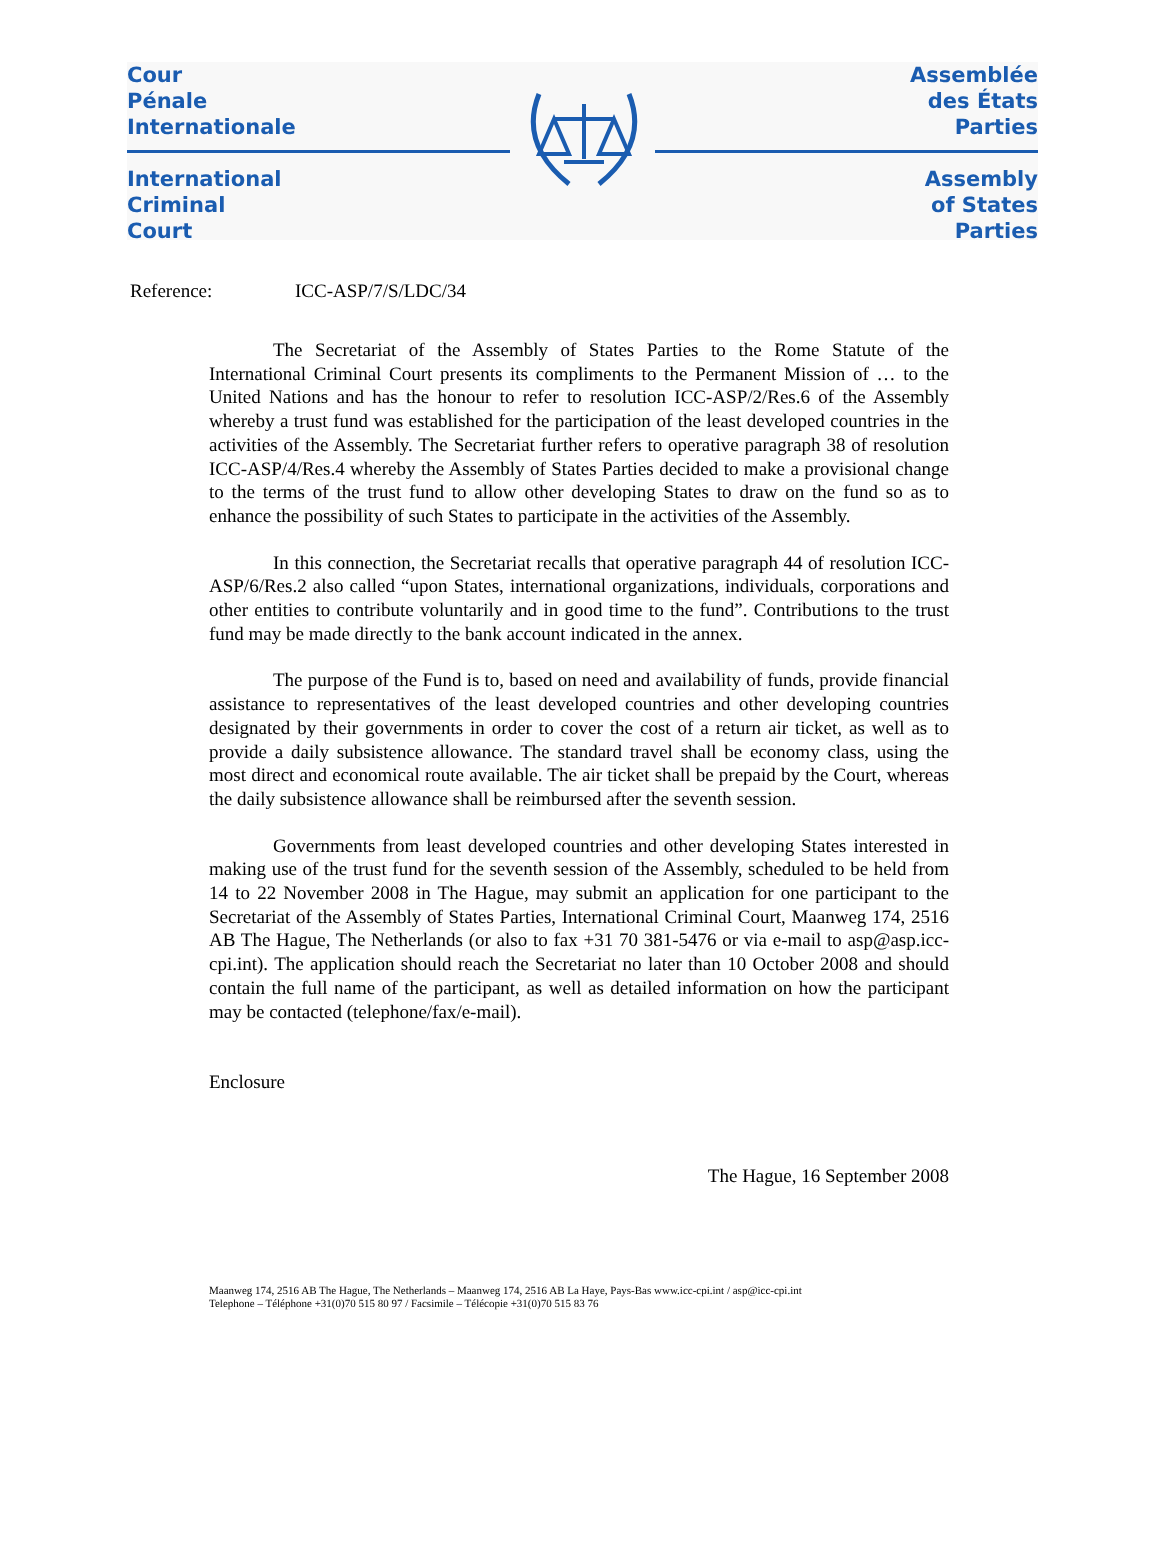Cour
Pénale
Internationale
International
Criminal
Court
Assemblée
des États
Parties
Assembly
of States
Parties
Reference: ICC-ASP/7/S/LDC/34
The Secretariat of the Assembly of States Parties to the Rome Statute of the International Criminal Court presents its compliments to the Permanent Mission of … to the United Nations and has the honour to refer to resolution ICC-ASP/2/Res.6 of the Assembly whereby a trust fund was established for the participation of the least developed countries in the activities of the Assembly. The Secretariat further refers to operative paragraph 38 of resolution ICC-ASP/4/Res.4 whereby the Assembly of States Parties decided to make a provisional change to the terms of the trust fund to allow other developing States to draw on the fund so as to enhance the possibility of such States to participate in the activities of the Assembly.
In this connection, the Secretariat recalls that operative paragraph 44 of resolution ICC-ASP/6/Res.2 also called “upon States, international organizations, individuals, corporations and other entities to contribute voluntarily and in good time to the fund”. Contributions to the trust fund may be made directly to the bank account indicated in the annex.
The purpose of the Fund is to, based on need and availability of funds, provide financial assistance to representatives of the least developed countries and other developing countries designated by their governments in order to cover the cost of a return air ticket, as well as to provide a daily subsistence allowance. The standard travel shall be economy class, using the most direct and economical route available. The air ticket shall be prepaid by the Court, whereas the daily subsistence allowance shall be reimbursed after the seventh session.
Governments from least developed countries and other developing States interested in making use of the trust fund for the seventh session of the Assembly, scheduled to be held from 14 to 22 November 2008 in The Hague, may submit an application for one participant to the Secretariat of the Assembly of States Parties, International Criminal Court, Maanweg 174, 2516 AB The Hague, The Netherlands (or also to fax +31 70 381-5476 or via e-mail to asp@asp.icc-cpi.int). The application should reach the Secretariat no later than 10 October 2008 and should contain the full name of the participant, as well as detailed information on how the participant may be contacted (telephone/fax/e-mail).
Enclosure
The Hague, 16 September 2008
Maanweg 174, 2516 AB The Hague, The Netherlands – Maanweg 174, 2516 AB La Haye, Pays-Bas www.icc-cpi.int / asp@icc-cpi.int
Telephone – Téléphone +31(0)70 515 80 97 / Facsimile – Télécopie +31(0)70 515 83 76